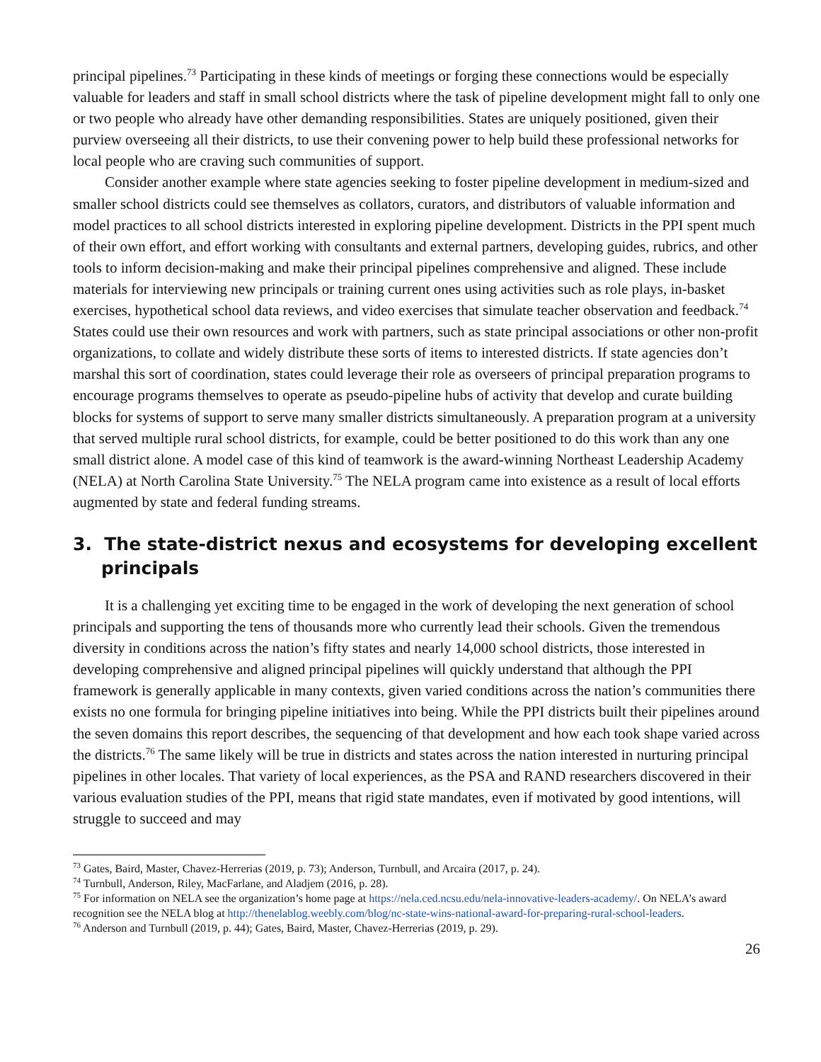principal pipelines.<sup>73</sup> Participating in these kinds of meetings or forging these connections would be especially valuable for leaders and staff in small school districts where the task of pipeline development might fall to only one or two people who already have other demanding responsibilities. States are uniquely positioned, given their purview overseeing all their districts, to use their convening power to help build these professional networks for local people who are craving such communities of support.
Consider another example where state agencies seeking to foster pipeline development in medium-sized and smaller school districts could see themselves as collators, curators, and distributors of valuable information and model practices to all school districts interested in exploring pipeline development. Districts in the PPI spent much of their own effort, and effort working with consultants and external partners, developing guides, rubrics, and other tools to inform decision-making and make their principal pipelines comprehensive and aligned. These include materials for interviewing new principals or training current ones using activities such as role plays, in-basket exercises, hypothetical school data reviews, and video exercises that simulate teacher observation and feedback.<sup>74</sup> States could use their own resources and work with partners, such as state principal associations or other non-profit organizations, to collate and widely distribute these sorts of items to interested districts. If state agencies don’t marshal this sort of coordination, states could leverage their role as overseers of principal preparation programs to encourage programs themselves to operate as pseudo-pipeline hubs of activity that develop and curate building blocks for systems of support to serve many smaller districts simultaneously. A preparation program at a university that served multiple rural school districts, for example, could be better positioned to do this work than any one small district alone. A model case of this kind of teamwork is the award-winning Northeast Leadership Academy (NELA) at North Carolina State University.<sup>75</sup> The NELA program came into existence as a result of local efforts augmented by state and federal funding streams.
3. The state-district nexus and ecosystems for developing excellent principals
It is a challenging yet exciting time to be engaged in the work of developing the next generation of school principals and supporting the tens of thousands more who currently lead their schools. Given the tremendous diversity in conditions across the nation’s fifty states and nearly 14,000 school districts, those interested in developing comprehensive and aligned principal pipelines will quickly understand that although the PPI framework is generally applicable in many contexts, given varied conditions across the nation’s communities there exists no one formula for bringing pipeline initiatives into being. While the PPI districts built their pipelines around the seven domains this report describes, the sequencing of that development and how each took shape varied across the districts.<sup>76</sup> The same likely will be true in districts and states across the nation interested in nurturing principal pipelines in other locales. That variety of local experiences, as the PSA and RAND researchers discovered in their various evaluation studies of the PPI, means that rigid state mandates, even if motivated by good intentions, will struggle to succeed and may
<sup>73</sup> Gates, Baird, Master, Chavez-Herrerias (2019, p. 73); Anderson, Turnbull, and Arcaira (2017, p. 24).
<sup>74</sup> Turnbull, Anderson, Riley, MacFarlane, and Aladjem (2016, p. 28).
<sup>75</sup> For information on NELA see the organization’s home page at https://nela.ced.ncsu.edu/nela-innovative-leaders-academy/. On NELA’s award recognition see the NELA blog at http://thenelablog.weebly.com/blog/nc-state-wins-national-award-for-preparing-rural-school-leaders.
<sup>76</sup> Anderson and Turnbull (2019, p. 44); Gates, Baird, Master, Chavez-Herrerias (2019, p. 29).
26